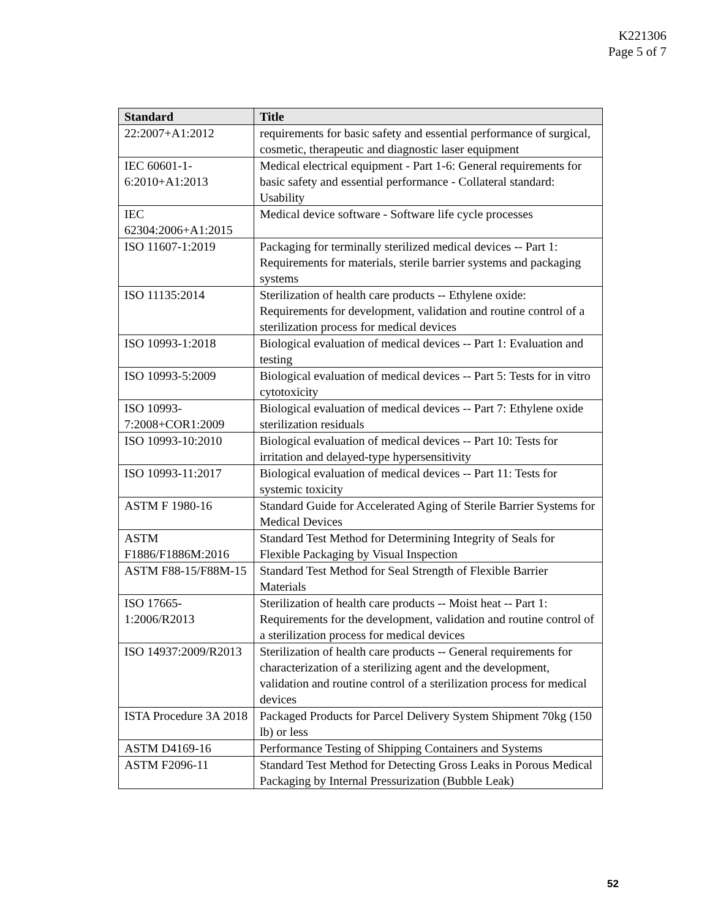K221306
Page 5 of 7
| Standard | Title |
| --- | --- |
| 22:2007+A1:2012 | requirements for basic safety and essential performance of surgical, cosmetic, therapeutic and diagnostic laser equipment |
| IEC 60601-1-6:2010+A1:2013 | Medical electrical equipment - Part 1-6: General requirements for basic safety and essential performance - Collateral standard: Usability |
| IEC 62304:2006+A1:2015 | Medical device software - Software life cycle processes |
| ISO 11607-1:2019 | Packaging for terminally sterilized medical devices -- Part 1: Requirements for materials, sterile barrier systems and packaging systems |
| ISO 11135:2014 | Sterilization of health care products -- Ethylene oxide: Requirements for development, validation and routine control of a sterilization process for medical devices |
| ISO 10993-1:2018 | Biological evaluation of medical devices -- Part 1: Evaluation and testing |
| ISO 10993-5:2009 | Biological evaluation of medical devices -- Part 5: Tests for in vitro cytotoxicity |
| ISO 10993-7:2008+COR1:2009 | Biological evaluation of medical devices -- Part 7: Ethylene oxide sterilization residuals |
| ISO 10993-10:2010 | Biological evaluation of medical devices -- Part 10: Tests for irritation and delayed-type hypersensitivity |
| ISO 10993-11:2017 | Biological evaluation of medical devices -- Part 11: Tests for systemic toxicity |
| ASTM F 1980-16 | Standard Guide for Accelerated Aging of Sterile Barrier Systems for Medical Devices |
| ASTM F1886/F1886M:2016 | Standard Test Method for Determining Integrity of Seals for Flexible Packaging by Visual Inspection |
| ASTM F88-15/F88M-15 | Standard Test Method for Seal Strength of Flexible Barrier Materials |
| ISO 17665-1:2006/R2013 | Sterilization of health care products -- Moist heat -- Part 1: Requirements for the development, validation and routine control of a sterilization process for medical devices |
| ISO 14937:2009/R2013 | Sterilization of health care products -- General requirements for characterization of a sterilizing agent and the development, validation and routine control of a sterilization process for medical devices |
| ISTA Procedure 3A 2018 | Packaged Products for Parcel Delivery System Shipment 70kg (150 lb) or less |
| ASTM D4169-16 | Performance Testing of Shipping Containers and Systems |
| ASTM F2096-11 | Standard Test Method for Detecting Gross Leaks in Porous Medical Packaging by Internal Pressurization (Bubble Leak) |
52